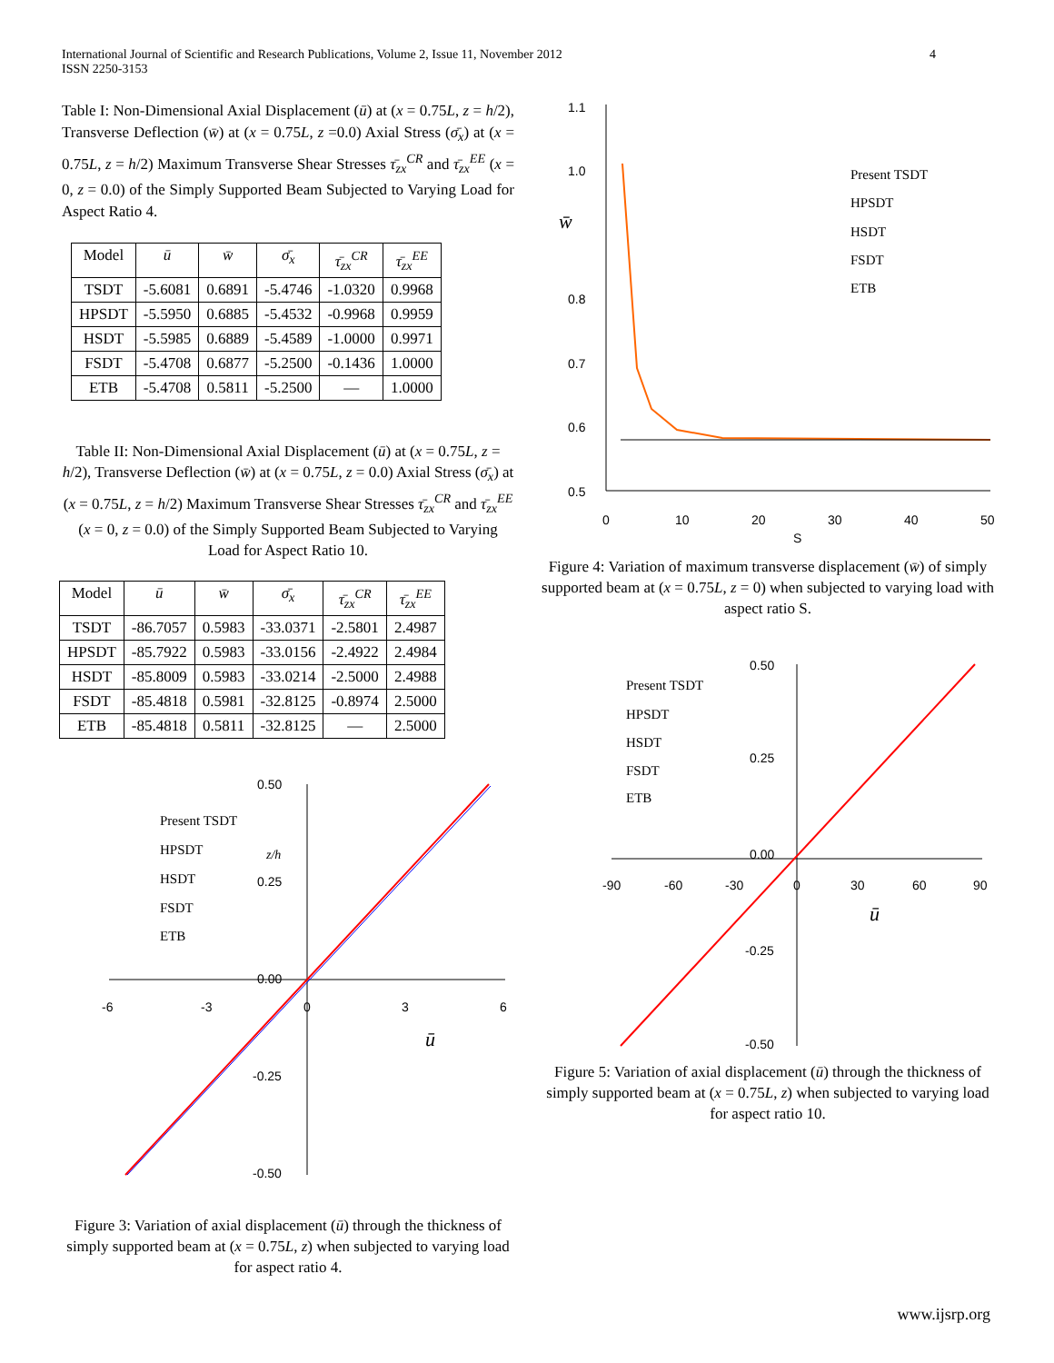4 International Journal of Scientific and Research Publications, Volume 2, Issue 11, November 2012
ISSN 2250-3153
Table I: Non-Dimensional Axial Displacement (ū) at (x = 0.75L, z = h/2), Transverse Deflection (w̄) at (x = 0.75L, z =0.0) Axial Stress (σ̄<sub>x</sub>) at (x = 0.75L, z = h/2) Maximum Transverse Shear Stresses τ̄<sub>zx</sub><sup>CR</sup> and τ̄<sub>zx</sub><sup>EE</sup> (x = 0, z = 0.0) of the Simply Supported Beam Subjected to Varying Load for Aspect Ratio 4.
| Model | ū | w̄ | σ̄<sub>x</sub> | τ̄<sub>zx</sub><sup>CR</sup> | τ̄<sub>zx</sub><sup>EE</sup> |
| --- | --- | --- | --- | --- | --- |
| TSDT | -5.6081 | 0.6891 | -5.4746 | -1.0320 | 0.9968 |
| HPSDT | -5.5950 | 0.6885 | -5.4532 | -0.9968 | 0.9959 |
| HSDT | -5.5985 | 0.6889 | -5.4589 | -1.0000 | 0.9971 |
| FSDT | -5.4708 | 0.6877 | -5.2500 | -0.1436 | 1.0000 |
| ETB | -5.4708 | 0.5811 | -5.2500 | — | 1.0000 |
Table II: Non-Dimensional Axial Displacement (ū) at (x = 0.75L, z = h/2), Transverse Deflection (w̄) at (x = 0.75L, z = 0.0) Axial Stress (σ̄<sub>x</sub>) at (x = 0.75L, z = h/2) Maximum Transverse Shear Stresses τ̄<sub>zx</sub><sup>CR</sup> and τ̄<sub>zx</sub><sup>EE</sup> (x = 0, z = 0.0) of the Simply Supported Beam Subjected to Varying Load for Aspect Ratio 10.
| Model | ū | w̄ | σ̄<sub>x</sub> | τ̄<sub>zx</sub><sup>CR</sup> | τ̄<sub>zx</sub><sup>EE</sup> |
| --- | --- | --- | --- | --- | --- |
| TSDT | -86.7057 | 0.5983 | -33.0371 | -2.5801 | 2.4987 |
| HPSDT | -85.7922 | 0.5983 | -33.0156 | -2.4922 | 2.4984 |
| HSDT | -85.8009 | 0.5983 | -33.0214 | -2.5000 | 2.4988 |
| FSDT | -85.4818 | 0.5981 | -32.8125 | -0.8974 | 2.5000 |
| ETB | -85.4818 | 0.5811 | -32.8125 | — | 2.5000 |
0.50
0.25
0.00
-0.25
-0.50
-6
-3
0
3
6
z/h
ū
Present TSDT
HPSDT
HSDT
FSDT
ETB
Figure 3: Variation of axial displacement (ū) through the thickness of simply supported beam at (x = 0.75L, z) when subjected to varying load for aspect ratio 4.
1.1
1.0
0.8
0.7
0.6
0.5
w̄
0
10
20
30
40
50
S
Present TSDT
HPSDT
HSDT
FSDT
ETB
Figure 4: Variation of maximum transverse displacement (w̄) of simply supported beam at (x = 0.75L, z = 0) when subjected to varying load with aspect ratio S.
0.50
0.25
0.00
-0.25
-0.50
-90
-60
-30
0
30
60
90
ū
Present TSDT
HPSDT
HSDT
FSDT
ETB
Figure 5: Variation of axial displacement (ū) through the thickness of simply supported beam at (x = 0.75L, z) when subjected to varying load for aspect ratio 10.
www.ijsrp.org